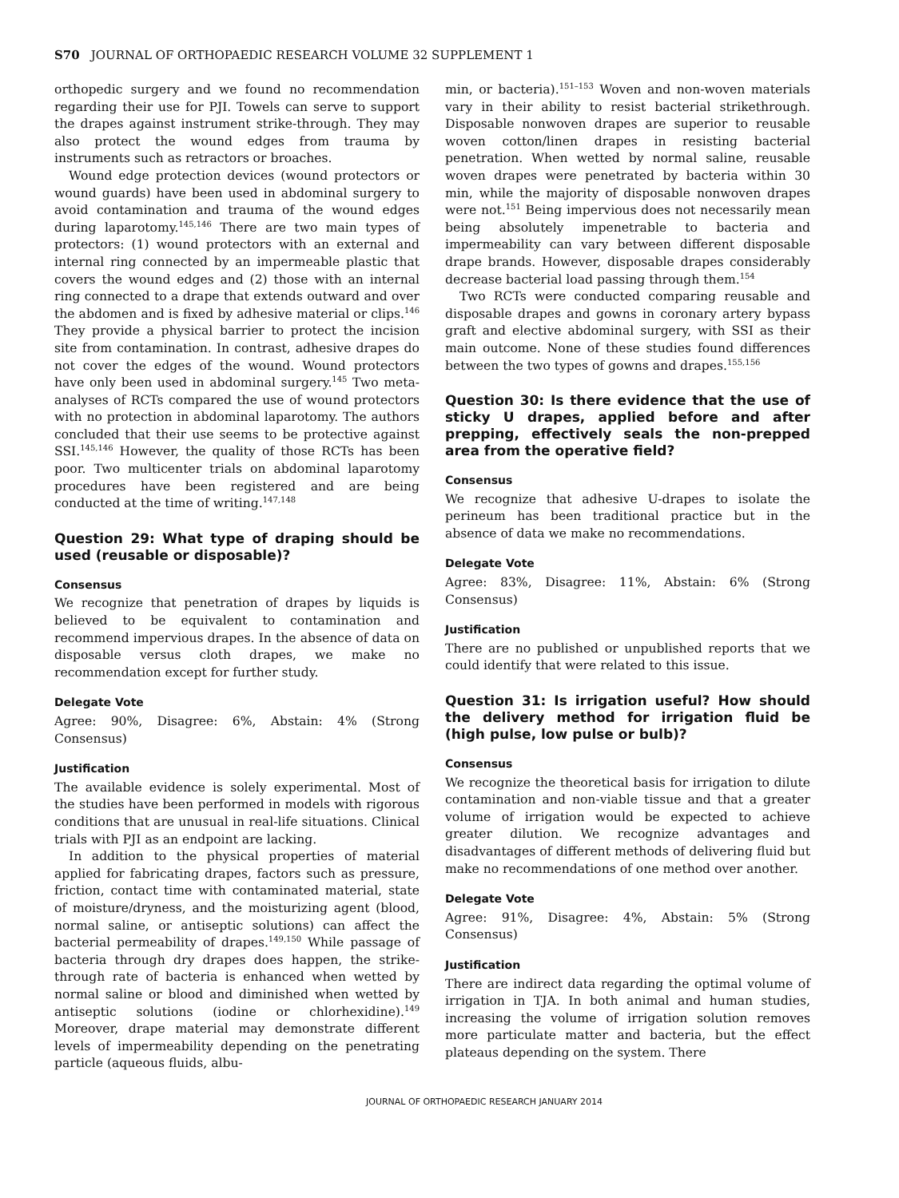S70 JOURNAL OF ORTHOPAEDIC RESEARCH VOLUME 32 SUPPLEMENT 1
orthopedic surgery and we found no recommendation regarding their use for PJI. Towels can serve to support the drapes against instrument strike-through. They may also protect the wound edges from trauma by instruments such as retractors or broaches.
Wound edge protection devices (wound protectors or wound guards) have been used in abdominal surgery to avoid contamination and trauma of the wound edges during laparotomy.<sup>145,146</sup> There are two main types of protectors: (1) wound protectors with an external and internal ring connected by an impermeable plastic that covers the wound edges and (2) those with an internal ring connected to a drape that extends outward and over the abdomen and is fixed by adhesive material or clips.<sup>146</sup> They provide a physical barrier to protect the incision site from contamination. In contrast, adhesive drapes do not cover the edges of the wound. Wound protectors have only been used in abdominal surgery.<sup>145</sup> Two meta-analyses of RCTs compared the use of wound protectors with no protection in abdominal laparotomy. The authors concluded that their use seems to be protective against SSI.<sup>145,146</sup> However, the quality of those RCTs has been poor. Two multicenter trials on abdominal laparotomy procedures have been registered and are being conducted at the time of writing.<sup>147,148</sup>
Question 29: What type of draping should be used (reusable or disposable)?
Consensus
We recognize that penetration of drapes by liquids is believed to be equivalent to contamination and recommend impervious drapes. In the absence of data on disposable versus cloth drapes, we make no recommendation except for further study.
Delegate Vote
Agree: 90%, Disagree: 6%, Abstain: 4% (Strong Consensus)
Justification
The available evidence is solely experimental. Most of the studies have been performed in models with rigorous conditions that are unusual in real-life situations. Clinical trials with PJI as an endpoint are lacking.
In addition to the physical properties of material applied for fabricating drapes, factors such as pressure, friction, contact time with contaminated material, state of moisture/dryness, and the moisturizing agent (blood, normal saline, or antiseptic solutions) can affect the bacterial permeability of drapes.<sup>149,150</sup> While passage of bacteria through dry drapes does happen, the strike-through rate of bacteria is enhanced when wetted by normal saline or blood and diminished when wetted by antiseptic solutions (iodine or chlorhexidine).<sup>149</sup> Moreover, drape material may demonstrate different levels of impermeability depending on the penetrating particle (aqueous fluids, albu-
min, or bacteria).<sup>151–153</sup> Woven and non-woven materials vary in their ability to resist bacterial strikethrough. Disposable nonwoven drapes are superior to reusable woven cotton/linen drapes in resisting bacterial penetration. When wetted by normal saline, reusable woven drapes were penetrated by bacteria within 30 min, while the majority of disposable nonwoven drapes were not.<sup>151</sup> Being impervious does not necessarily mean being absolutely impenetrable to bacteria and impermeability can vary between different disposable drape brands. However, disposable drapes considerably decrease bacterial load passing through them.<sup>154</sup>
Two RCTs were conducted comparing reusable and disposable drapes and gowns in coronary artery bypass graft and elective abdominal surgery, with SSI as their main outcome. None of these studies found differences between the two types of gowns and drapes.<sup>155,156</sup>
Question 30: Is there evidence that the use of sticky U drapes, applied before and after prepping, effectively seals the non-prepped area from the operative field?
Consensus
We recognize that adhesive U-drapes to isolate the perineum has been traditional practice but in the absence of data we make no recommendations.
Delegate Vote
Agree: 83%, Disagree: 11%, Abstain: 6% (Strong Consensus)
Justification
There are no published or unpublished reports that we could identify that were related to this issue.
Question 31: Is irrigation useful? How should the delivery method for irrigation fluid be (high pulse, low pulse or bulb)?
Consensus
We recognize the theoretical basis for irrigation to dilute contamination and non-viable tissue and that a greater volume of irrigation would be expected to achieve greater dilution. We recognize advantages and disadvantages of different methods of delivering fluid but make no recommendations of one method over another.
Delegate Vote
Agree: 91%, Disagree: 4%, Abstain: 5% (Strong Consensus)
Justification
There are indirect data regarding the optimal volume of irrigation in TJA. In both animal and human studies, increasing the volume of irrigation solution removes more particulate matter and bacteria, but the effect plateaus depending on the system. There
JOURNAL OF ORTHOPAEDIC RESEARCH JANUARY 2014